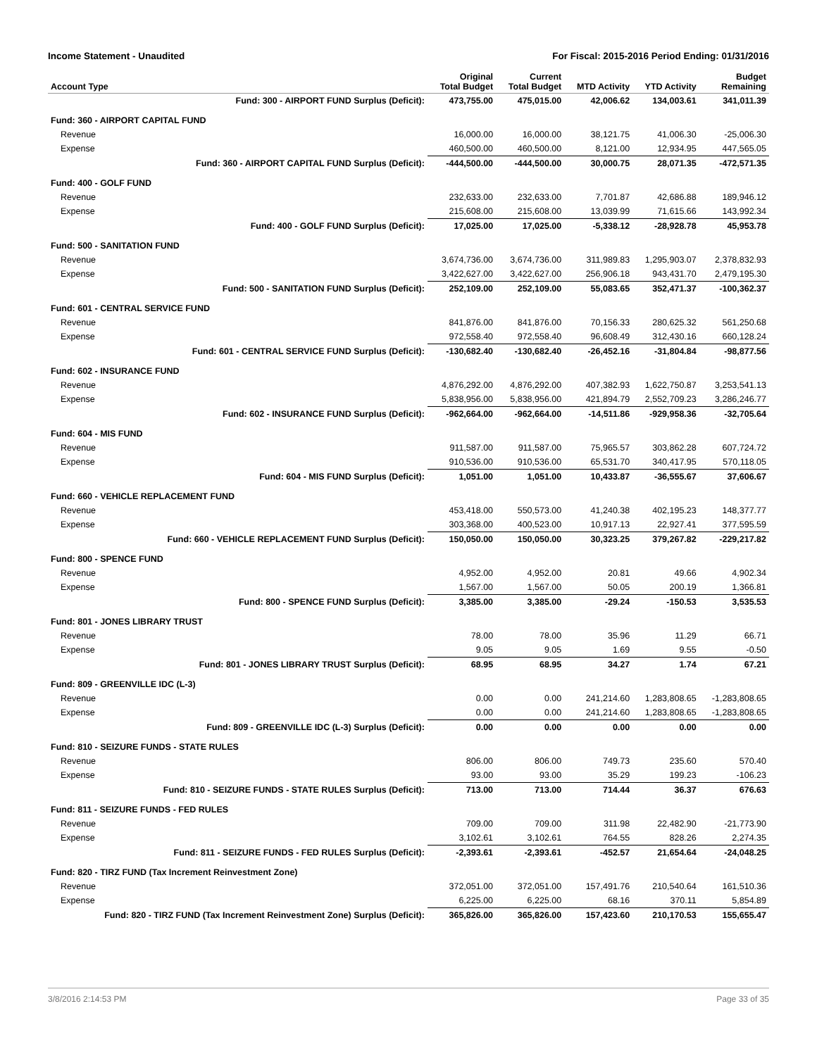Income Statement - Unaudited For Fiscal: 2015-2016 Period Ending: 01/31/2016
| Account Type | Original Total Budget | Current Total Budget | MTD Activity | YTD Activity | Budget Remaining |
| --- | --- | --- | --- | --- | --- |
| Fund: 300 - AIRPORT FUND Surplus (Deficit): | 473,755.00 | 475,015.00 | 42,006.62 | 134,003.61 | 341,011.39 |
| Fund: 360 - AIRPORT CAPITAL FUND | | | | | |
| Revenue | 16,000.00 | 16,000.00 | 38,121.75 | 41,006.30 | -25,006.30 |
| Expense | 460,500.00 | 460,500.00 | 8,121.00 | 12,934.95 | 447,565.05 |
| Fund: 360 - AIRPORT CAPITAL FUND Surplus (Deficit): | -444,500.00 | -444,500.00 | 30,000.75 | 28,071.35 | -472,571.35 |
| Fund: 400 - GOLF FUND | | | | | |
| Revenue | 232,633.00 | 232,633.00 | 7,701.87 | 42,686.88 | 189,946.12 |
| Expense | 215,608.00 | 215,608.00 | 13,039.99 | 71,615.66 | 143,992.34 |
| Fund: 400 - GOLF FUND Surplus (Deficit): | 17,025.00 | 17,025.00 | -5,338.12 | -28,928.78 | 45,953.78 |
| Fund: 500 - SANITATION FUND | | | | | |
| Revenue | 3,674,736.00 | 3,674,736.00 | 311,989.83 | 1,295,903.07 | 2,378,832.93 |
| Expense | 3,422,627.00 | 3,422,627.00 | 256,906.18 | 943,431.70 | 2,479,195.30 |
| Fund: 500 - SANITATION FUND Surplus (Deficit): | 252,109.00 | 252,109.00 | 55,083.65 | 352,471.37 | -100,362.37 |
| Fund: 601 - CENTRAL SERVICE FUND | | | | | |
| Revenue | 841,876.00 | 841,876.00 | 70,156.33 | 280,625.32 | 561,250.68 |
| Expense | 972,558.40 | 972,558.40 | 96,608.49 | 312,430.16 | 660,128.24 |
| Fund: 601 - CENTRAL SERVICE FUND Surplus (Deficit): | -130,682.40 | -130,682.40 | -26,452.16 | -31,804.84 | -98,877.56 |
| Fund: 602 - INSURANCE FUND | | | | | |
| Revenue | 4,876,292.00 | 4,876,292.00 | 407,382.93 | 1,622,750.87 | 3,253,541.13 |
| Expense | 5,838,956.00 | 5,838,956.00 | 421,894.79 | 2,552,709.23 | 3,286,246.77 |
| Fund: 602 - INSURANCE FUND Surplus (Deficit): | -962,664.00 | -962,664.00 | -14,511.86 | -929,958.36 | -32,705.64 |
| Fund: 604 - MIS FUND | | | | | |
| Revenue | 911,587.00 | 911,587.00 | 75,965.57 | 303,862.28 | 607,724.72 |
| Expense | 910,536.00 | 910,536.00 | 65,531.70 | 340,417.95 | 570,118.05 |
| Fund: 604 - MIS FUND Surplus (Deficit): | 1,051.00 | 1,051.00 | 10,433.87 | -36,555.67 | 37,606.67 |
| Fund: 660 - VEHICLE REPLACEMENT FUND | | | | | |
| Revenue | 453,418.00 | 550,573.00 | 41,240.38 | 402,195.23 | 148,377.77 |
| Expense | 303,368.00 | 400,523.00 | 10,917.13 | 22,927.41 | 377,595.59 |
| Fund: 660 - VEHICLE REPLACEMENT FUND Surplus (Deficit): | 150,050.00 | 150,050.00 | 30,323.25 | 379,267.82 | -229,217.82 |
| Fund: 800 - SPENCE FUND | | | | | |
| Revenue | 4,952.00 | 4,952.00 | 20.81 | 49.66 | 4,902.34 |
| Expense | 1,567.00 | 1,567.00 | 50.05 | 200.19 | 1,366.81 |
| Fund: 800 - SPENCE FUND Surplus (Deficit): | 3,385.00 | 3,385.00 | -29.24 | -150.53 | 3,535.53 |
| Fund: 801 - JONES LIBRARY TRUST | | | | | |
| Revenue | 78.00 | 78.00 | 35.96 | 11.29 | 66.71 |
| Expense | 9.05 | 9.05 | 1.69 | 9.55 | -0.50 |
| Fund: 801 - JONES LIBRARY TRUST Surplus (Deficit): | 68.95 | 68.95 | 34.27 | 1.74 | 67.21 |
| Fund: 809 - GREENVILLE IDC (L-3) | | | | | |
| Revenue | 0.00 | 0.00 | 241,214.60 | 1,283,808.65 | -1,283,808.65 |
| Expense | 0.00 | 0.00 | 241,214.60 | 1,283,808.65 | -1,283,808.65 |
| Fund: 809 - GREENVILLE IDC (L-3) Surplus (Deficit): | 0.00 | 0.00 | 0.00 | 0.00 | 0.00 |
| Fund: 810 - SEIZURE FUNDS - STATE RULES | | | | | |
| Revenue | 806.00 | 806.00 | 749.73 | 235.60 | 570.40 |
| Expense | 93.00 | 93.00 | 35.29 | 199.23 | -106.23 |
| Fund: 810 - SEIZURE FUNDS - STATE RULES Surplus (Deficit): | 713.00 | 713.00 | 714.44 | 36.37 | 676.63 |
| Fund: 811 - SEIZURE FUNDS - FED RULES | | | | | |
| Revenue | 709.00 | 709.00 | 311.98 | 22,482.90 | -21,773.90 |
| Expense | 3,102.61 | 3,102.61 | 764.55 | 828.26 | 2,274.35 |
| Fund: 811 - SEIZURE FUNDS - FED RULES Surplus (Deficit): | -2,393.61 | -2,393.61 | -452.57 | 21,654.64 | -24,048.25 |
| Fund: 820 - TIRZ FUND (Tax Increment Reinvestment Zone) | | | | | |
| Revenue | 372,051.00 | 372,051.00 | 157,491.76 | 210,540.64 | 161,510.36 |
| Expense | 6,225.00 | 6,225.00 | 68.16 | 370.11 | 5,854.89 |
| Fund: 820 - TIRZ FUND (Tax Increment Reinvestment Zone) Surplus (Deficit): | 365,826.00 | 365,826.00 | 157,423.60 | 210,170.53 | 155,655.47 |
3/8/2016 2:14:53 PM Page 33 of 35